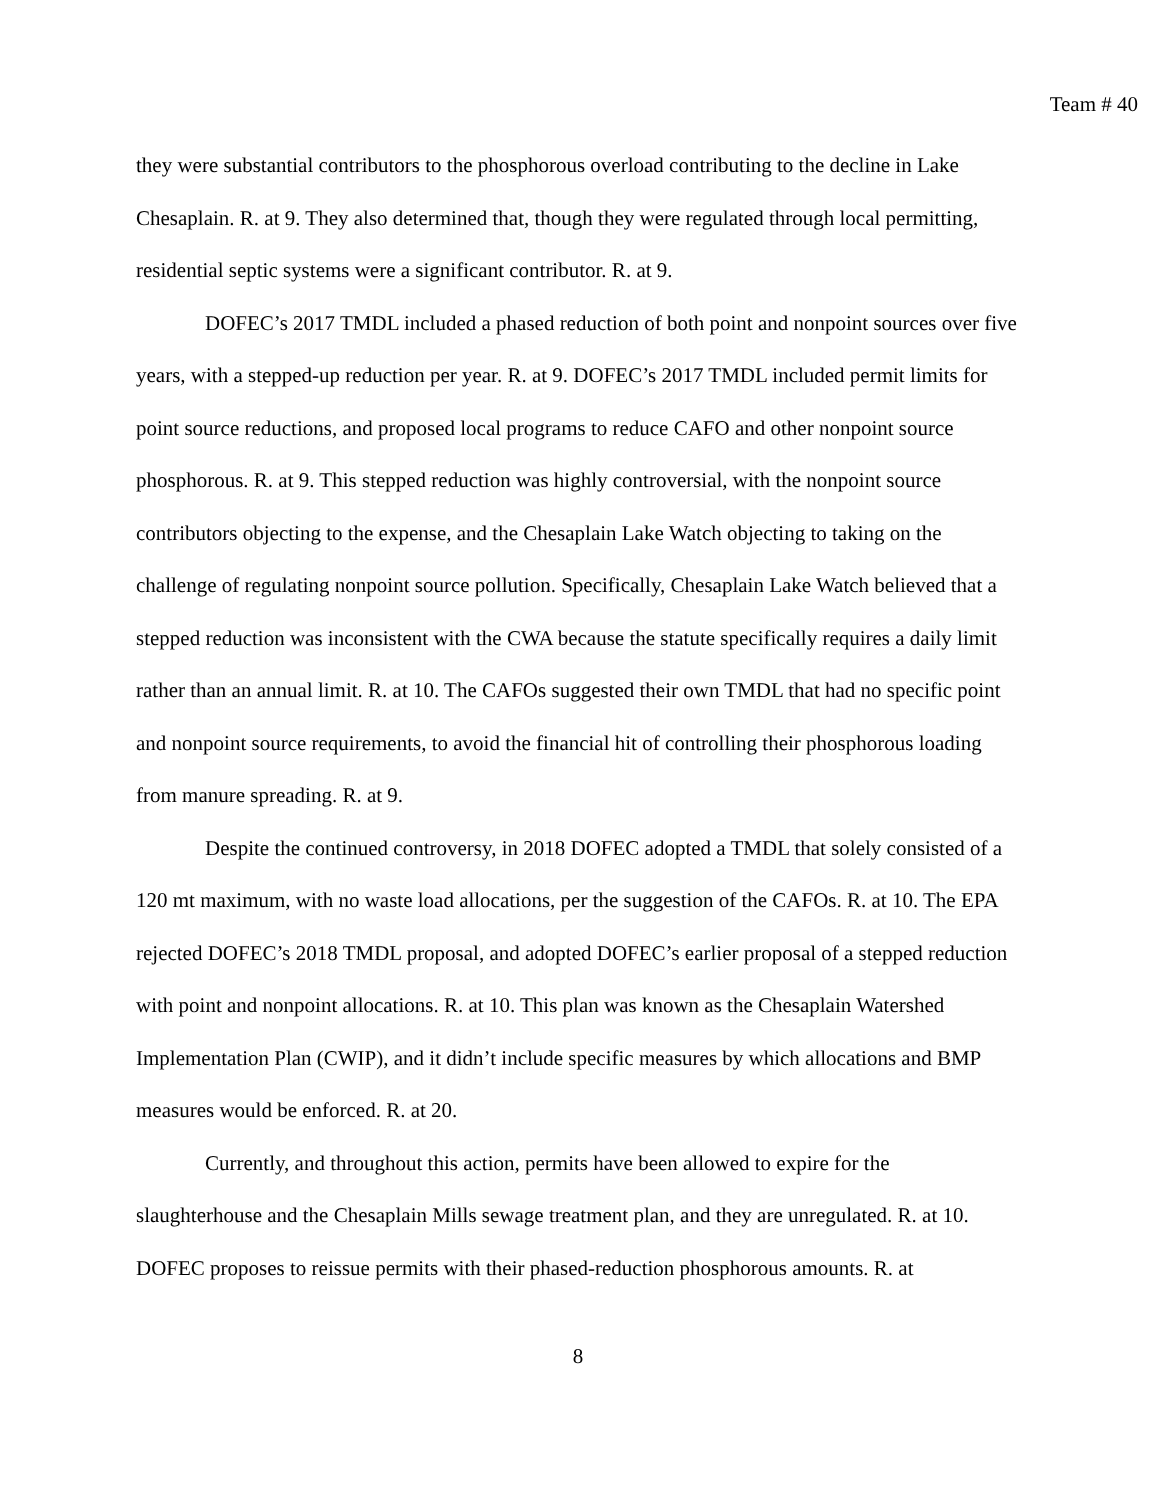Team # 40
they were substantial contributors to the phosphorous overload contributing to the decline in Lake Chesaplain. R. at 9. They also determined that, though they were regulated through local permitting, residential septic systems were a significant contributor. R. at 9.
DOFEC’s 2017 TMDL included a phased reduction of both point and nonpoint sources over five years, with a stepped-up reduction per year. R. at 9. DOFEC’s 2017 TMDL included permit limits for point source reductions, and proposed local programs to reduce CAFO and other nonpoint source phosphorous. R. at 9. This stepped reduction was highly controversial, with the nonpoint source contributors objecting to the expense, and the Chesaplain Lake Watch objecting to taking on the challenge of regulating nonpoint source pollution. Specifically, Chesaplain Lake Watch believed that a stepped reduction was inconsistent with the CWA because the statute specifically requires a daily limit rather than an annual limit. R. at 10. The CAFOs suggested their own TMDL that had no specific point and nonpoint source requirements, to avoid the financial hit of controlling their phosphorous loading from manure spreading. R. at 9.
Despite the continued controversy, in 2018 DOFEC adopted a TMDL that solely consisted of a 120 mt maximum, with no waste load allocations, per the suggestion of the CAFOs. R. at 10. The EPA rejected DOFEC’s 2018 TMDL proposal, and adopted DOFEC’s earlier proposal of a stepped reduction with point and nonpoint allocations. R. at 10. This plan was known as the Chesaplain Watershed Implementation Plan (CWIP), and it didn’t include specific measures by which allocations and BMP measures would be enforced. R. at 20.
Currently, and throughout this action, permits have been allowed to expire for the slaughterhouse and the Chesaplain Mills sewage treatment plan, and they are unregulated. R. at 10. DOFEC proposes to reissue permits with their phased-reduction phosphorous amounts. R. at
8